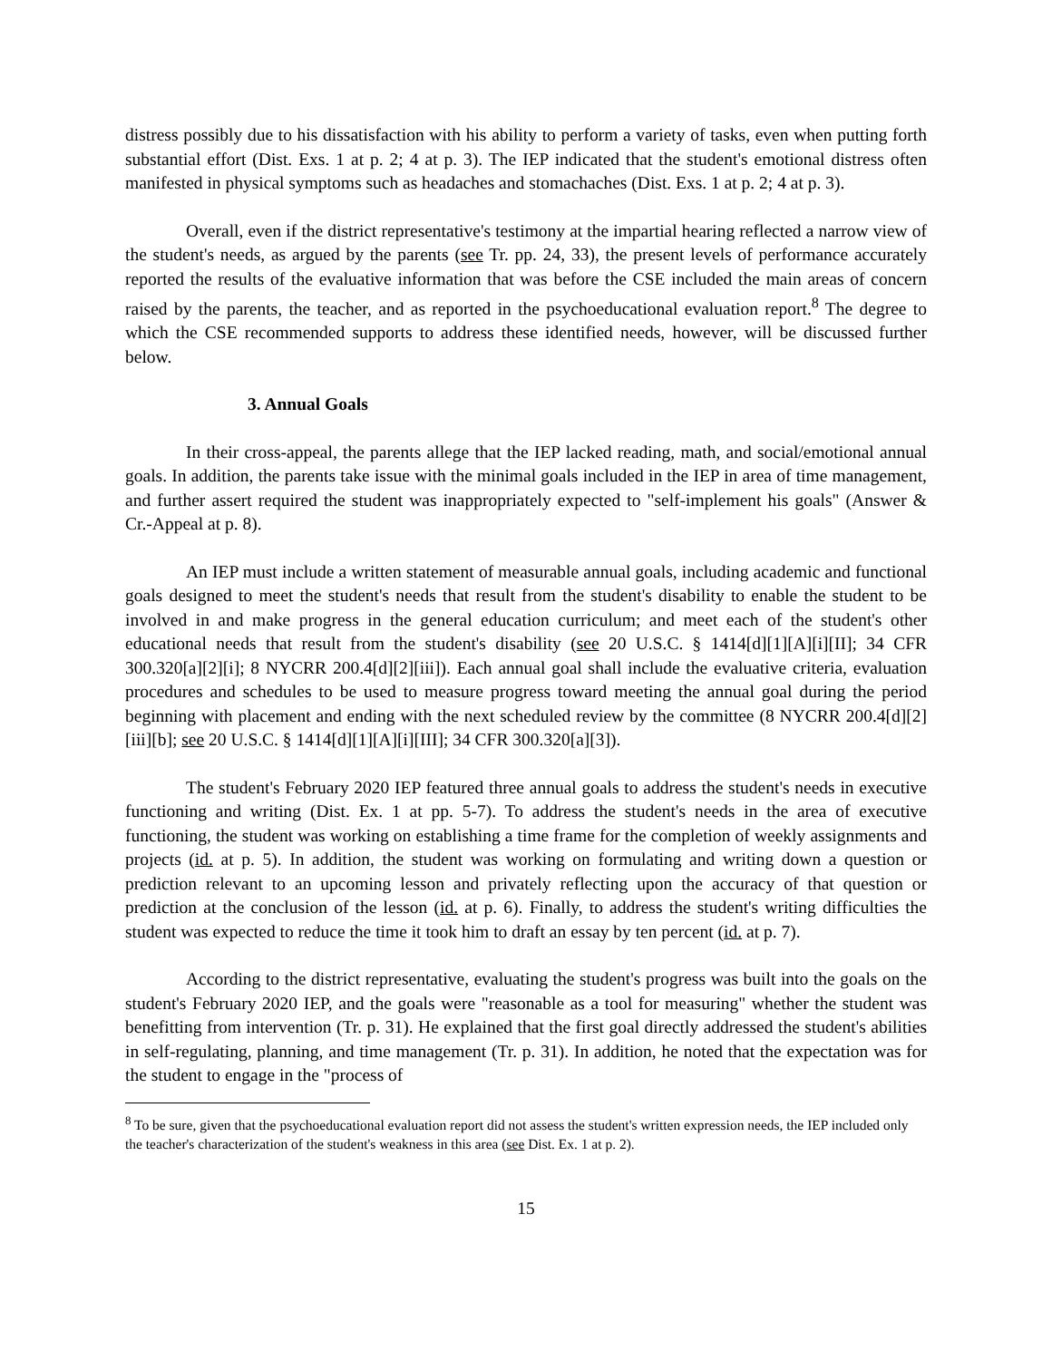distress possibly due to his dissatisfaction with his ability to perform a variety of tasks, even when putting forth substantial effort (Dist. Exs. 1 at p. 2; 4 at p. 3). The IEP indicated that the student's emotional distress often manifested in physical symptoms such as headaches and stomachaches (Dist. Exs. 1 at p. 2; 4 at p. 3).
Overall, even if the district representative's testimony at the impartial hearing reflected a narrow view of the student's needs, as argued by the parents (see Tr. pp. 24, 33), the present levels of performance accurately reported the results of the evaluative information that was before the CSE included the main areas of concern raised by the parents, the teacher, and as reported in the psychoeducational evaluation report.<sup>8</sup> The degree to which the CSE recommended supports to address these identified needs, however, will be discussed further below.
3. Annual Goals
In their cross-appeal, the parents allege that the IEP lacked reading, math, and social/emotional annual goals. In addition, the parents take issue with the minimal goals included in the IEP in area of time management, and further assert required the student was inappropriately expected to "self-implement his goals" (Answer & Cr.-Appeal at p. 8).
An IEP must include a written statement of measurable annual goals, including academic and functional goals designed to meet the student's needs that result from the student's disability to enable the student to be involved in and make progress in the general education curriculum; and meet each of the student's other educational needs that result from the student's disability (see 20 U.S.C. § 1414[d][1][A][i][II]; 34 CFR 300.320[a][2][i]; 8 NYCRR 200.4[d][2][iii]). Each annual goal shall include the evaluative criteria, evaluation procedures and schedules to be used to measure progress toward meeting the annual goal during the period beginning with placement and ending with the next scheduled review by the committee (8 NYCRR 200.4[d][2][iii][b]; see 20 U.S.C. § 1414[d][1][A][i][III]; 34 CFR 300.320[a][3]).
The student's February 2020 IEP featured three annual goals to address the student's needs in executive functioning and writing (Dist. Ex. 1 at pp. 5-7). To address the student's needs in the area of executive functioning, the student was working on establishing a time frame for the completion of weekly assignments and projects (id. at p. 5). In addition, the student was working on formulating and writing down a question or prediction relevant to an upcoming lesson and privately reflecting upon the accuracy of that question or prediction at the conclusion of the lesson (id. at p. 6). Finally, to address the student's writing difficulties the student was expected to reduce the time it took him to draft an essay by ten percent (id. at p. 7).
According to the district representative, evaluating the student's progress was built into the goals on the student's February 2020 IEP, and the goals were "reasonable as a tool for measuring" whether the student was benefitting from intervention (Tr. p. 31). He explained that the first goal directly addressed the student's abilities in self-regulating, planning, and time management (Tr. p. 31). In addition, he noted that the expectation was for the student to engage in the "process of
<sup>8</sup> To be sure, given that the psychoeducational evaluation report did not assess the student's written expression needs, the IEP included only the teacher's characterization of the student's weakness in this area (see Dist. Ex. 1 at p. 2).
15